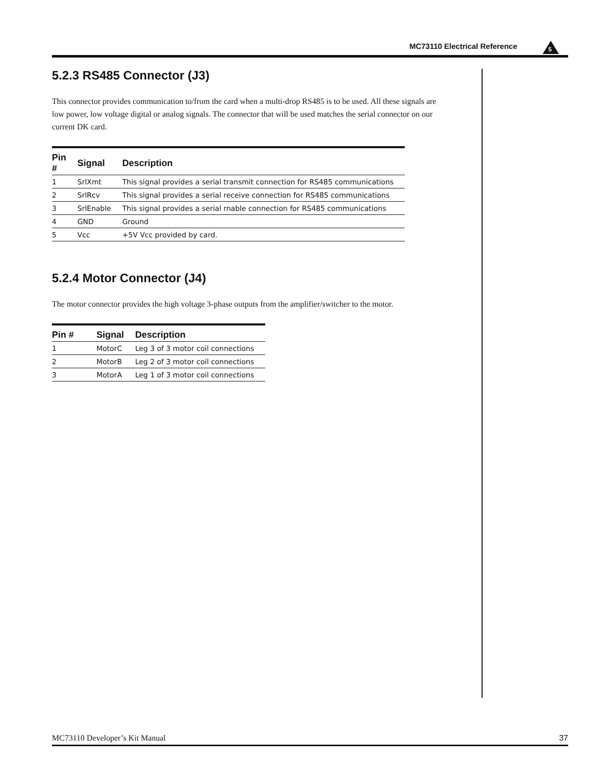MC73110 Electrical Reference 5
5.2.3 RS485 Connector (J3)
This connector provides communication to/from the card when a multi-drop RS485 is to be used. All these signals are low power, low voltage digital or analog signals. The connector that will be used matches the serial connector on our current DK card.
| Pin # | Signal | Description |
| --- | --- | --- |
| 1 | SrlXmt | This signal provides a serial transmit connection for RS485 communications |
| 2 | SrlRcv | This signal provides a serial receive connection for RS485 communications |
| 3 | SrlEnable | This signal provides a serial rnable connection for RS485 communications |
| 4 | GND | Ground |
| 5 | Vcc | +5V Vcc provided by card. |
5.2.4 Motor Connector (J4)
The motor connector provides the high voltage 3-phase outputs from the amplifier/switcher to the motor.
| Pin # | Signal | Description |
| --- | --- | --- |
| 1 | MotorC | Leg 3 of 3 motor coil connections |
| 2 | MotorB | Leg 2 of 3 motor coil connections |
| 3 | MotorA | Leg 1 of 3 motor coil connections |
MC73110 Developer’s Kit Manual 37